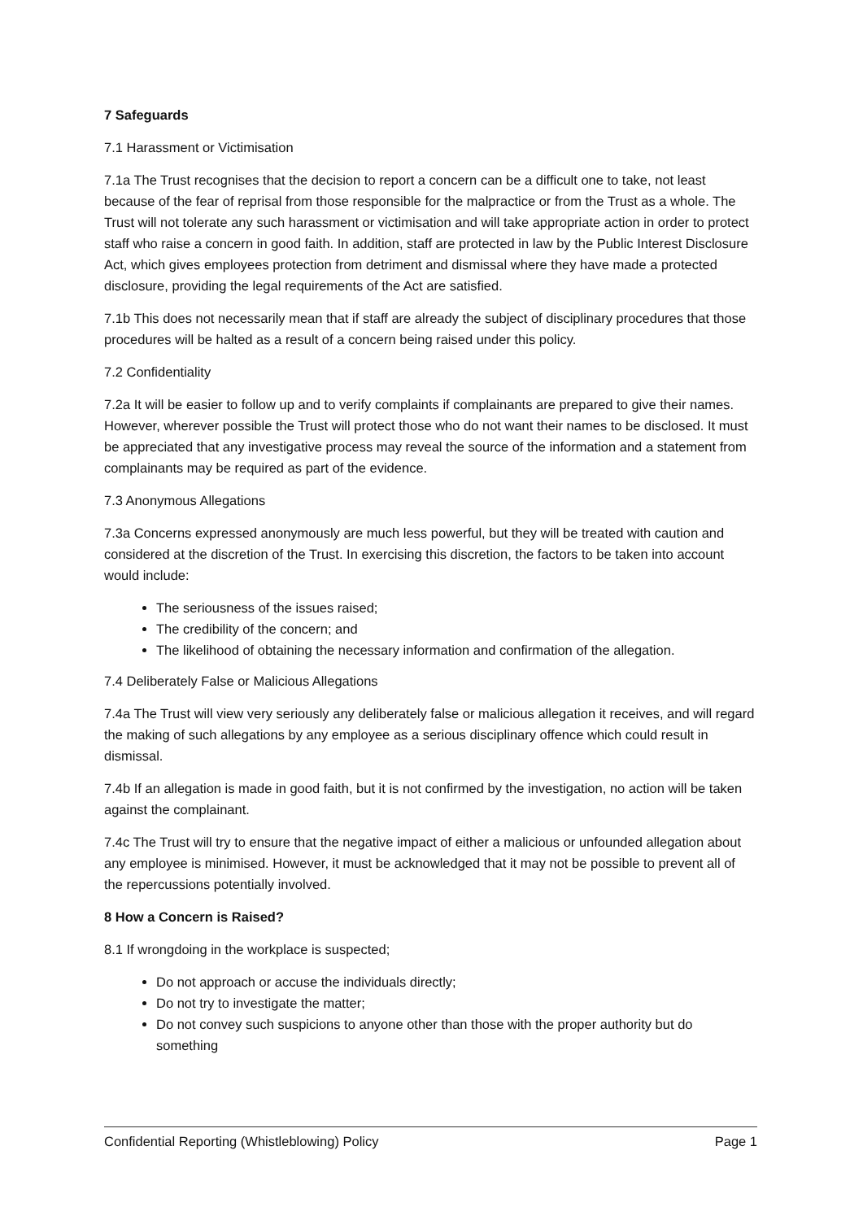7 Safeguards
7.1 Harassment or Victimisation
7.1a The Trust recognises that the decision to report a concern can be a difficult one to take, not least because of the fear of reprisal from those responsible for the malpractice or from the Trust as a whole. The Trust will not tolerate any such harassment or victimisation and will take appropriate action in order to protect staff who raise a concern in good faith. In addition, staff are protected in law by the Public Interest Disclosure Act, which gives employees protection from detriment and dismissal where they have made a protected disclosure, providing the legal requirements of the Act are satisfied.
7.1b This does not necessarily mean that if staff are already the subject of disciplinary procedures that those procedures will be halted as a result of a concern being raised under this policy.
7.2 Confidentiality
7.2a It will be easier to follow up and to verify complaints if complainants are prepared to give their names. However, wherever possible the Trust will protect those who do not want their names to be disclosed. It must be appreciated that any investigative process may reveal the source of the information and a statement from complainants may be required as part of the evidence.
7.3 Anonymous Allegations
7.3a Concerns expressed anonymously are much less powerful, but they will be treated with caution and considered at the discretion of the Trust. In exercising this discretion, the factors to be taken into account would include:
The seriousness of the issues raised;
The credibility of the concern; and
The likelihood of obtaining the necessary information and confirmation of the allegation.
7.4 Deliberately False or Malicious Allegations
7.4a The Trust will view very seriously any deliberately false or malicious allegation it receives, and will regard the making of such allegations by any employee as a serious disciplinary offence which could result in dismissal.
7.4b If an allegation is made in good faith, but it is not confirmed by the investigation, no action will be taken against the complainant.
7.4c The Trust will try to ensure that the negative impact of either a malicious or unfounded allegation about any employee is minimised. However, it must be acknowledged that it may not be possible to prevent all of the repercussions potentially involved.
8 How a Concern is Raised?
8.1 If wrongdoing in the workplace is suspected;
Do not approach or accuse the individuals directly;
Do not try to investigate the matter;
Do not convey such suspicions to anyone other than those with the proper authority but do something
Confidential Reporting (Whistleblowing) Policy Page 1